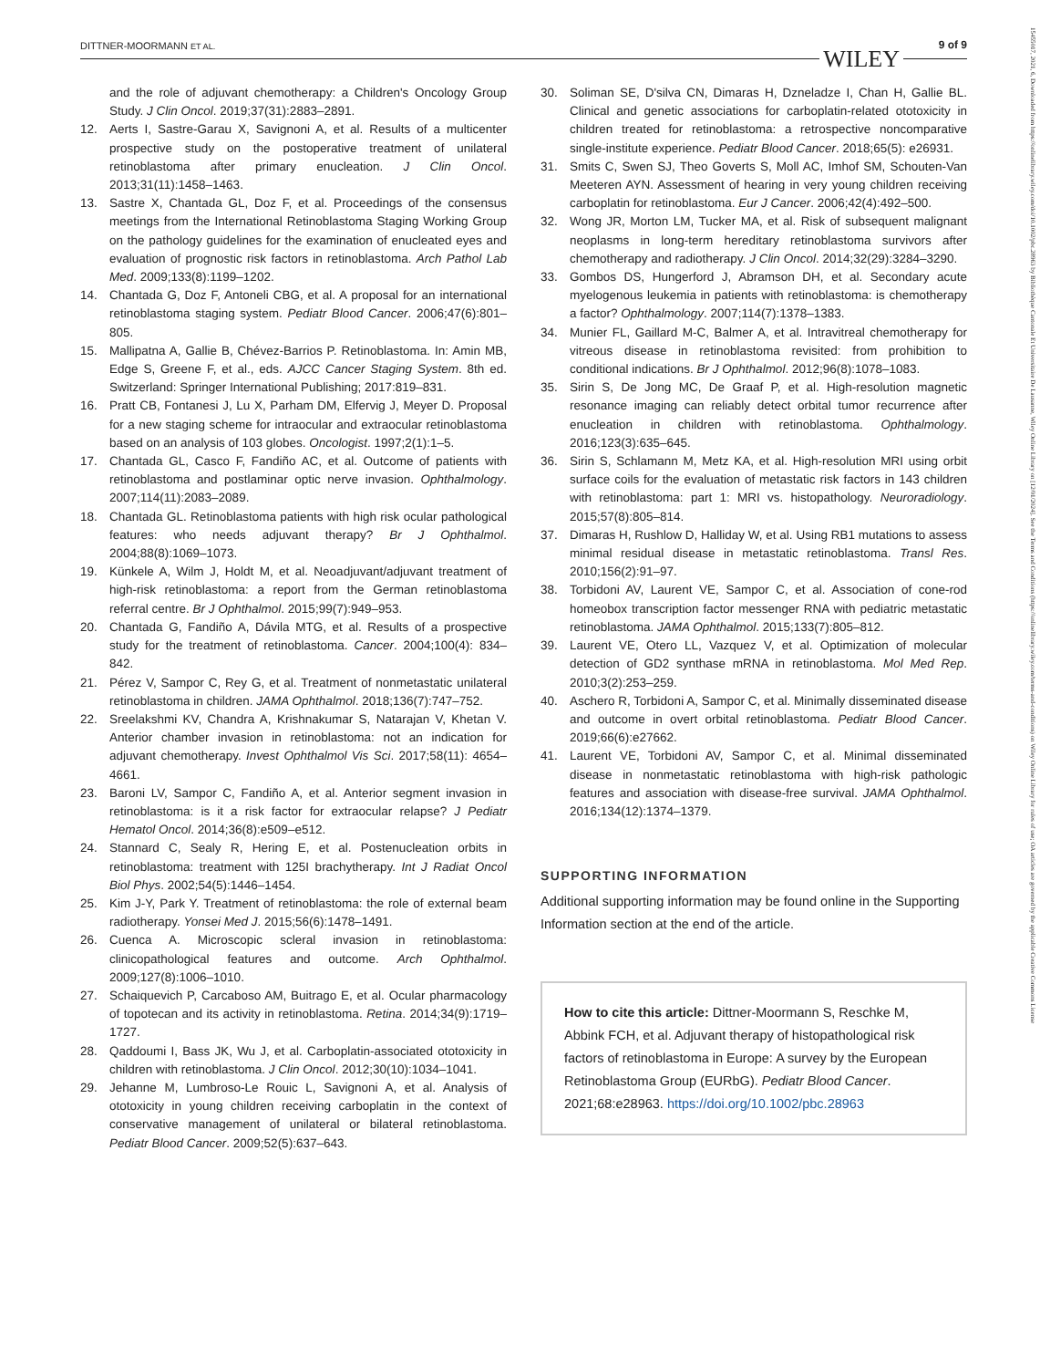DITTNER-MOORMANN ET AL. WILEY
9 of 9
15455017, 2021, 6, Downloaded from https://onlinelibrary.wiley.com/doi/10.1002/pbc.28963 by Bibliothèque Cantonale Et Universitaire De Lausanne, Wiley Online Library on [12/01/2024]. See the Terms and Conditions (https://onlinelibrary.wiley.com/terms-and-conditions) on Wiley Online Library for rules of use; OA articles are governed by the applicable Creative Commons License
and the role of adjuvant chemotherapy: a Children's Oncology Group Study. J Clin Oncol. 2019;37(31):2883–2891.
12. Aerts I, Sastre-Garau X, Savignoni A, et al. Results of a multicenter prospective study on the postoperative treatment of unilateral retinoblastoma after primary enucleation. J Clin Oncol. 2013;31(11):1458–1463.
13. Sastre X, Chantada GL, Doz F, et al. Proceedings of the consensus meetings from the International Retinoblastoma Staging Working Group on the pathology guidelines for the examination of enucleated eyes and evaluation of prognostic risk factors in retinoblastoma. Arch Pathol Lab Med. 2009;133(8):1199–1202.
14. Chantada G, Doz F, Antoneli CBG, et al. A proposal for an international retinoblastoma staging system. Pediatr Blood Cancer. 2006;47(6):801–805.
15. Mallipatna A, Gallie B, Chévez-Barrios P. Retinoblastoma. In: Amin MB, Edge S, Greene F, et al., eds. AJCC Cancer Staging System. 8th ed. Switzerland: Springer International Publishing; 2017:819–831.
16. Pratt CB, Fontanesi J, Lu X, Parham DM, Elfervig J, Meyer D. Proposal for a new staging scheme for intraocular and extraocular retinoblastoma based on an analysis of 103 globes. Oncologist. 1997;2(1):1–5.
17. Chantada GL, Casco F, Fandiño AC, et al. Outcome of patients with retinoblastoma and postlaminar optic nerve invasion. Ophthalmology. 2007;114(11):2083–2089.
18. Chantada GL. Retinoblastoma patients with high risk ocular pathological features: who needs adjuvant therapy? Br J Ophthalmol. 2004;88(8):1069–1073.
19. Künkele A, Wilm J, Holdt M, et al. Neoadjuvant/adjuvant treatment of high-risk retinoblastoma: a report from the German retinoblastoma referral centre. Br J Ophthalmol. 2015;99(7):949–953.
20. Chantada G, Fandiño A, Dávila MTG, et al. Results of a prospective study for the treatment of retinoblastoma. Cancer. 2004;100(4): 834–842.
21. Pérez V, Sampor C, Rey G, et al. Treatment of nonmetastatic unilateral retinoblastoma in children. JAMA Ophthalmol. 2018;136(7):747–752.
22. Sreelakshmi KV, Chandra A, Krishnakumar S, Natarajan V, Khetan V. Anterior chamber invasion in retinoblastoma: not an indication for adjuvant chemotherapy. Invest Ophthalmol Vis Sci. 2017;58(11): 4654–4661.
23. Baroni LV, Sampor C, Fandiño A, et al. Anterior segment invasion in retinoblastoma: is it a risk factor for extraocular relapse? J Pediatr Hematol Oncol. 2014;36(8):e509–e512.
24. Stannard C, Sealy R, Hering E, et al. Postenucleation orbits in retinoblastoma: treatment with 125I brachytherapy. Int J Radiat Oncol Biol Phys. 2002;54(5):1446–1454.
25. Kim J-Y, Park Y. Treatment of retinoblastoma: the role of external beam radiotherapy. Yonsei Med J. 2015;56(6):1478–1491.
26. Cuenca A. Microscopic scleral invasion in retinoblastoma: clinicopathological features and outcome. Arch Ophthalmol. 2009;127(8):1006–1010.
27. Schaiquevich P, Carcaboso AM, Buitrago E, et al. Ocular pharmacology of topotecan and its activity in retinoblastoma. Retina. 2014;34(9):1719–1727.
28. Qaddoumi I, Bass JK, Wu J, et al. Carboplatin-associated ototoxicity in children with retinoblastoma. J Clin Oncol. 2012;30(10):1034–1041.
29. Jehanne M, Lumbroso-Le Rouic L, Savignoni A, et al. Analysis of ototoxicity in young children receiving carboplatin in the context of conservative management of unilateral or bilateral retinoblastoma. Pediatr Blood Cancer. 2009;52(5):637–643.
30. Soliman SE, D'silva CN, Dimaras H, Dzneladze I, Chan H, Gallie BL. Clinical and genetic associations for carboplatin-related ototoxicity in children treated for retinoblastoma: a retrospective noncomparative single-institute experience. Pediatr Blood Cancer. 2018;65(5): e26931.
31. Smits C, Swen SJ, Theo Goverts S, Moll AC, Imhof SM, Schouten-Van Meeteren AYN. Assessment of hearing in very young children receiving carboplatin for retinoblastoma. Eur J Cancer. 2006;42(4):492–500.
32. Wong JR, Morton LM, Tucker MA, et al. Risk of subsequent malignant neoplasms in long-term hereditary retinoblastoma survivors after chemotherapy and radiotherapy. J Clin Oncol. 2014;32(29):3284–3290.
33. Gombos DS, Hungerford J, Abramson DH, et al. Secondary acute myelogenous leukemia in patients with retinoblastoma: is chemotherapy a factor? Ophthalmology. 2007;114(7):1378–1383.
34. Munier FL, Gaillard M-C, Balmer A, et al. Intravitreal chemotherapy for vitreous disease in retinoblastoma revisited: from prohibition to conditional indications. Br J Ophthalmol. 2012;96(8):1078–1083.
35. Sirin S, De Jong MC, De Graaf P, et al. High-resolution magnetic resonance imaging can reliably detect orbital tumor recurrence after enucleation in children with retinoblastoma. Ophthalmology. 2016;123(3):635–645.
36. Sirin S, Schlamann M, Metz KA, et al. High-resolution MRI using orbit surface coils for the evaluation of metastatic risk factors in 143 children with retinoblastoma: part 1: MRI vs. histopathology. Neuroradiology. 2015;57(8):805–814.
37. Dimaras H, Rushlow D, Halliday W, et al. Using RB1 mutations to assess minimal residual disease in metastatic retinoblastoma. Transl Res. 2010;156(2):91–97.
38. Torbidoni AV, Laurent VE, Sampor C, et al. Association of cone-rod homeobox transcription factor messenger RNA with pediatric metastatic retinoblastoma. JAMA Ophthalmol. 2015;133(7):805–812.
39. Laurent VE, Otero LL, Vazquez V, et al. Optimization of molecular detection of GD2 synthase mRNA in retinoblastoma. Mol Med Rep. 2010;3(2):253–259.
40. Aschero R, Torbidoni A, Sampor C, et al. Minimally disseminated disease and outcome in overt orbital retinoblastoma. Pediatr Blood Cancer. 2019;66(6):e27662.
41. Laurent VE, Torbidoni AV, Sampor C, et al. Minimal disseminated disease in nonmetastatic retinoblastoma with high-risk pathologic features and association with disease-free survival. JAMA Ophthalmol. 2016;134(12):1374–1379.
SUPPORTING INFORMATION
Additional supporting information may be found online in the Supporting Information section at the end of the article.
How to cite this article: Dittner-Moormann S, Reschke M, Abbink FCH, et al. Adjuvant therapy of histopathological risk factors of retinoblastoma in Europe: A survey by the European Retinoblastoma Group (EURbG). Pediatr Blood Cancer. 2021;68:e28963. https://doi.org/10.1002/pbc.28963